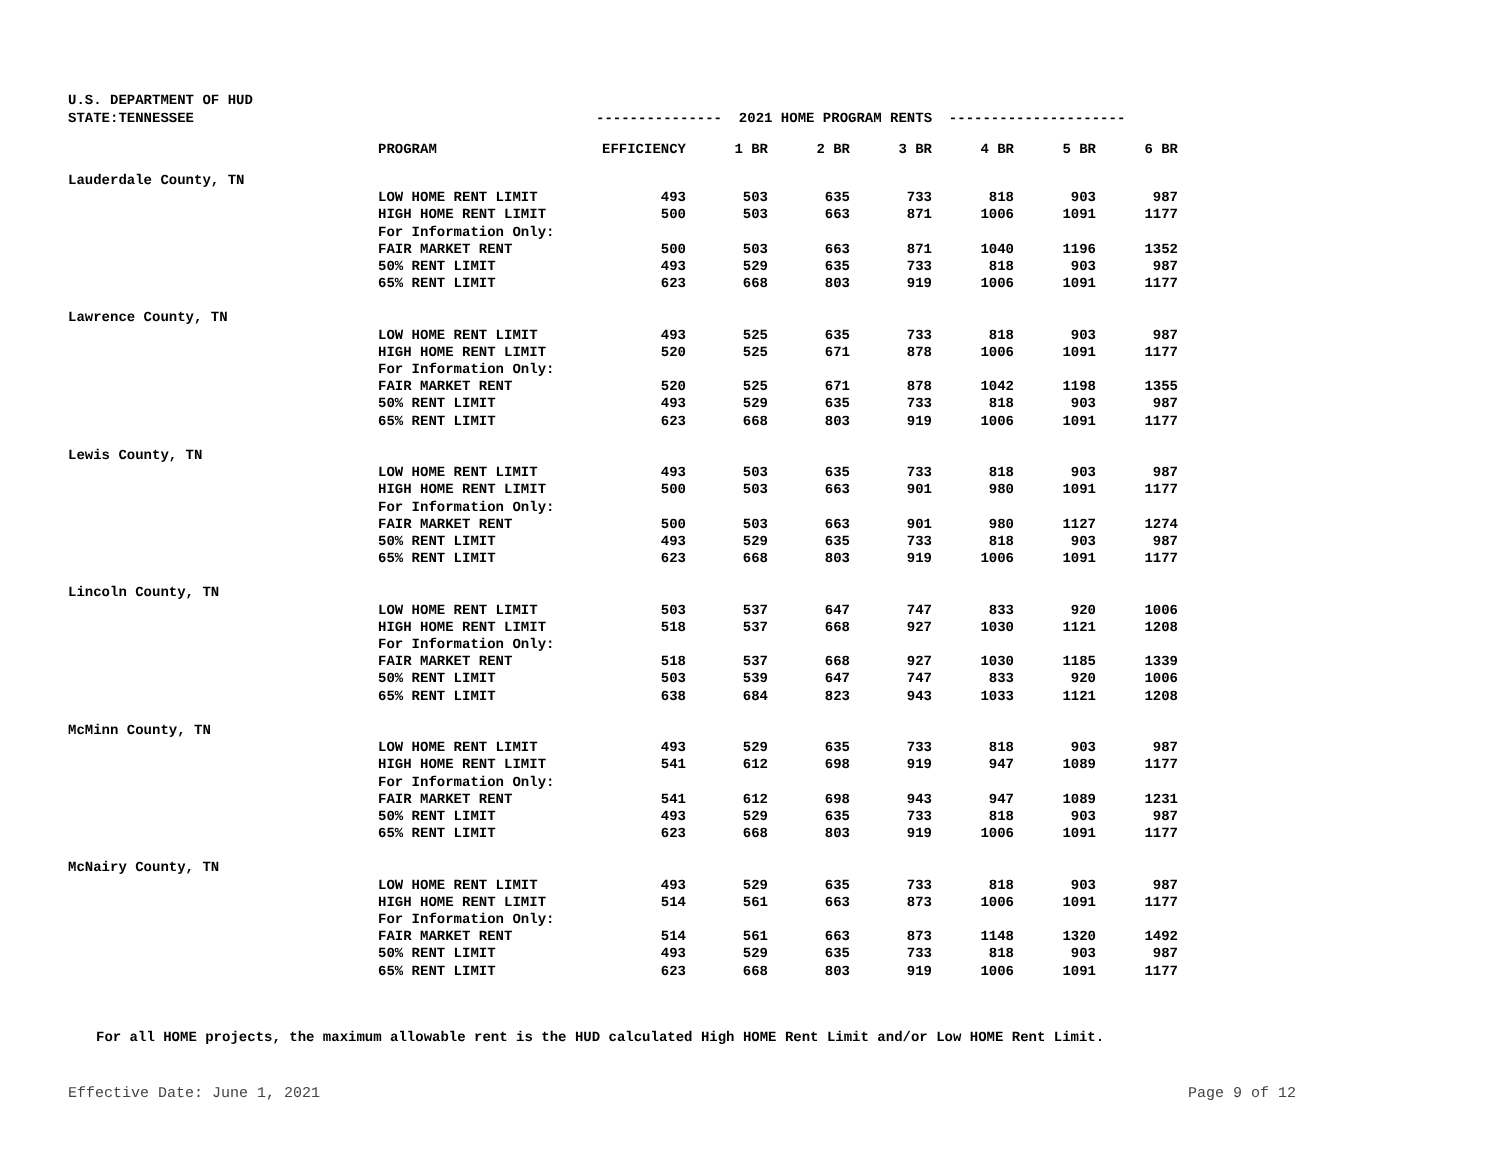U.S. DEPARTMENT OF HUD
| STATE:TENNESSEE | | --------------- 2021 HOME PROGRAM RENTS --------------------- | | | | | | |
| | PROGRAM | EFFICIENCY | 1 BR | 2 BR | 3 BR | 4 BR | 5 BR | 6 BR |
| Lauderdale County, TN | | | | | | | | |
| | LOW HOME RENT LIMIT | 493 | 503 | 635 | 733 | 818 | 903 | 987 |
| | HIGH HOME RENT LIMIT | 500 | 503 | 663 | 871 | 1006 | 1091 | 1177 |
| | For Information Only: | | | | | | | |
| | FAIR MARKET RENT | 500 | 503 | 663 | 871 | 1040 | 1196 | 1352 |
| | 50% RENT LIMIT | 493 | 529 | 635 | 733 | 818 | 903 | 987 |
| | 65% RENT LIMIT | 623 | 668 | 803 | 919 | 1006 | 1091 | 1177 |
| Lawrence County, TN | | | | | | | | |
| | LOW HOME RENT LIMIT | 493 | 525 | 635 | 733 | 818 | 903 | 987 |
| | HIGH HOME RENT LIMIT | 520 | 525 | 671 | 878 | 1006 | 1091 | 1177 |
| | For Information Only: | | | | | | | |
| | FAIR MARKET RENT | 520 | 525 | 671 | 878 | 1042 | 1198 | 1355 |
| | 50% RENT LIMIT | 493 | 529 | 635 | 733 | 818 | 903 | 987 |
| | 65% RENT LIMIT | 623 | 668 | 803 | 919 | 1006 | 1091 | 1177 |
| Lewis County, TN | | | | | | | | |
| | LOW HOME RENT LIMIT | 493 | 503 | 635 | 733 | 818 | 903 | 987 |
| | HIGH HOME RENT LIMIT | 500 | 503 | 663 | 901 | 980 | 1091 | 1177 |
| | For Information Only: | | | | | | | |
| | FAIR MARKET RENT | 500 | 503 | 663 | 901 | 980 | 1127 | 1274 |
| | 50% RENT LIMIT | 493 | 529 | 635 | 733 | 818 | 903 | 987 |
| | 65% RENT LIMIT | 623 | 668 | 803 | 919 | 1006 | 1091 | 1177 |
| Lincoln County, TN | | | | | | | | |
| | LOW HOME RENT LIMIT | 503 | 537 | 647 | 747 | 833 | 920 | 1006 |
| | HIGH HOME RENT LIMIT | 518 | 537 | 668 | 927 | 1030 | 1121 | 1208 |
| | For Information Only: | | | | | | | |
| | FAIR MARKET RENT | 518 | 537 | 668 | 927 | 1030 | 1185 | 1339 |
| | 50% RENT LIMIT | 503 | 539 | 647 | 747 | 833 | 920 | 1006 |
| | 65% RENT LIMIT | 638 | 684 | 823 | 943 | 1033 | 1121 | 1208 |
| McMinn County, TN | | | | | | | | |
| | LOW HOME RENT LIMIT | 493 | 529 | 635 | 733 | 818 | 903 | 987 |
| | HIGH HOME RENT LIMIT | 541 | 612 | 698 | 919 | 947 | 1089 | 1177 |
| | For Information Only: | | | | | | | |
| | FAIR MARKET RENT | 541 | 612 | 698 | 943 | 947 | 1089 | 1231 |
| | 50% RENT LIMIT | 493 | 529 | 635 | 733 | 818 | 903 | 987 |
| | 65% RENT LIMIT | 623 | 668 | 803 | 919 | 1006 | 1091 | 1177 |
| McNairy County, TN | | | | | | | | |
| | LOW HOME RENT LIMIT | 493 | 529 | 635 | 733 | 818 | 903 | 987 |
| | HIGH HOME RENT LIMIT | 514 | 561 | 663 | 873 | 1006 | 1091 | 1177 |
| | For Information Only: | | | | | | | |
| | FAIR MARKET RENT | 514 | 561 | 663 | 873 | 1148 | 1320 | 1492 |
| | 50% RENT LIMIT | 493 | 529 | 635 | 733 | 818 | 903 | 987 |
| | 65% RENT LIMIT | 623 | 668 | 803 | 919 | 1006 | 1091 | 1177 |
For all HOME projects, the maximum allowable rent is the HUD calculated High HOME Rent Limit and/or Low HOME Rent Limit.
Effective Date: June 1, 2021 Page 9 of 12